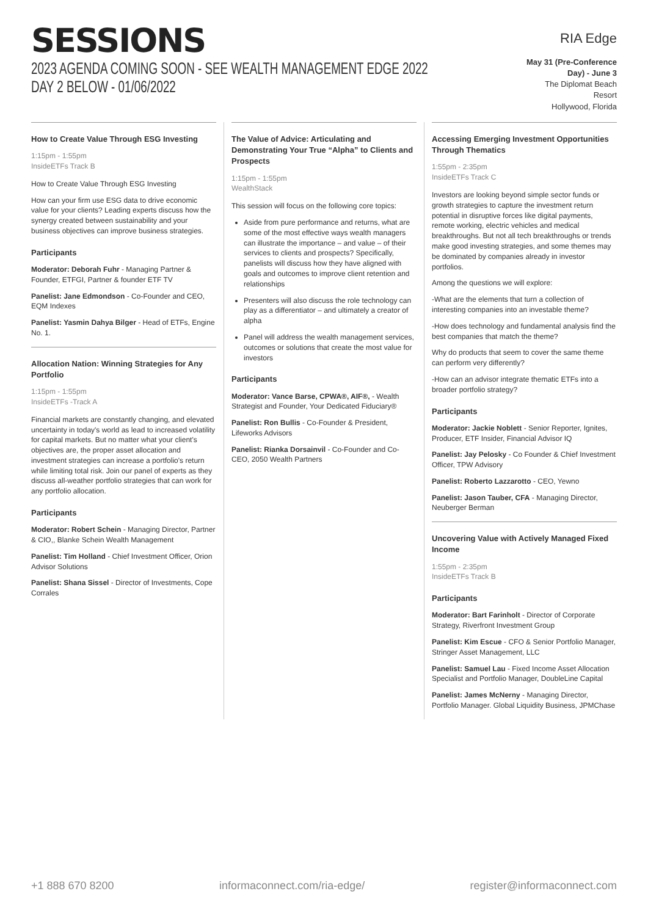SESSIONS
2023 AGENDA COMING SOON - SEE WEALTH MANAGEMENT EDGE 2022 DAY 2 BELOW - 01/06/2022
RIA Edge
May 31 (Pre-Conference Day) - June 3
The Diplomat Beach Resort
Hollywood, Florida
How to Create Value Through ESG Investing
1:15pm - 1:55pm
InsideETFs Track B
How to Create Value Through ESG Investing
How can your firm use ESG data to drive economic value for your clients? Leading experts discuss how the synergy created between sustainability and your business objectives can improve business strategies.
Participants
Moderator: Deborah Fuhr - Managing Partner & Founder, ETFGI, Partner & founder ETF TV
Panelist: Jane Edmondson - Co-Founder and CEO, EQM Indexes
Panelist: Yasmin Dahya Bilger - Head of ETFs, Engine No. 1.
Allocation Nation: Winning Strategies for Any Portfolio
1:15pm - 1:55pm
InsideETFs -Track A
Financial markets are constantly changing, and elevated uncertainty in today's world as lead to increased volatility for capital markets. But no matter what your client's objectives are, the proper asset allocation and investment strategies can increase a portfolio's return while limiting total risk. Join our panel of experts as they discuss all-weather portfolio strategies that can work for any portfolio allocation.
Participants
Moderator: Robert Schein - Managing Director, Partner & CIO,, Blanke Schein Wealth Management
Panelist: Tim Holland - Chief Investment Officer, Orion Advisor Solutions
Panelist: Shana Sissel - Director of Investments, Cope Corrales
The Value of Advice: Articulating and Demonstrating Your True “Alpha” to Clients and Prospects
1:15pm - 1:55pm
WealthStack
This session will focus on the following core topics:
Aside from pure performance and returns, what are some of the most effective ways wealth managers can illustrate the importance – and value – of their services to clients and prospects? Specifically, panelists will discuss how they have aligned with goals and outcomes to improve client retention and relationships
Presenters will also discuss the role technology can play as a differentiator – and ultimately a creator of alpha
Panel will address the wealth management services, outcomes or solutions that create the most value for investors
Participants
Moderator: Vance Barse, CPWA®, AIF®, - Wealth Strategist and Founder, Your Dedicated Fiduciary®
Panelist: Ron Bullis - Co-Founder & President, Lifeworks Advisors
Panelist: Rianka Dorsainvil - Co-Founder and Co-CEO, 2050 Wealth Partners
Accessing Emerging Investment Opportunities Through Thematics
1:55pm - 2:35pm
InsideETFs Track C
Investors are looking beyond simple sector funds or growth strategies to capture the investment return potential in disruptive forces like digital payments, remote working, electric vehicles and medical breakthroughs. But not all tech breakthroughs or trends make good investing strategies, and some themes may be dominated by companies already in investor portfolios.
Among the questions we will explore:
-What are the elements that turn a collection of interesting companies into an investable theme?
-How does technology and fundamental analysis find the best companies that match the theme?
Why do products that seem to cover the same theme can perform very differently?
-How can an advisor integrate thematic ETFs into a broader portfolio strategy?
Participants
Moderator: Jackie Noblett - Senior Reporter, Ignites, Producer, ETF Insider, Financial Advisor IQ
Panelist: Jay Pelosky - Co Founder & Chief Investment Officer, TPW Advisory
Panelist: Roberto Lazzarotto - CEO, Yewno
Panelist: Jason Tauber, CFA - Managing Director, Neuberger Berman
Uncovering Value with Actively Managed Fixed Income
1:55pm - 2:35pm
InsideETFs Track B
Participants
Moderator: Bart Farinholt - Director of Corporate Strategy, Riverfront Investment Group
Panelist: Kim Escue - CFO & Senior Portfolio Manager, Stringer Asset Management, LLC
Panelist: Samuel Lau - Fixed Income Asset Allocation Specialist and Portfolio Manager, DoubleLine Capital
Panelist: James McNerny - Managing Director, Portfolio Manager. Global Liquidity Business, JPMChase
+1 888 670 8200 informaconnect.com/ria-edge/ register@informaconnect.com